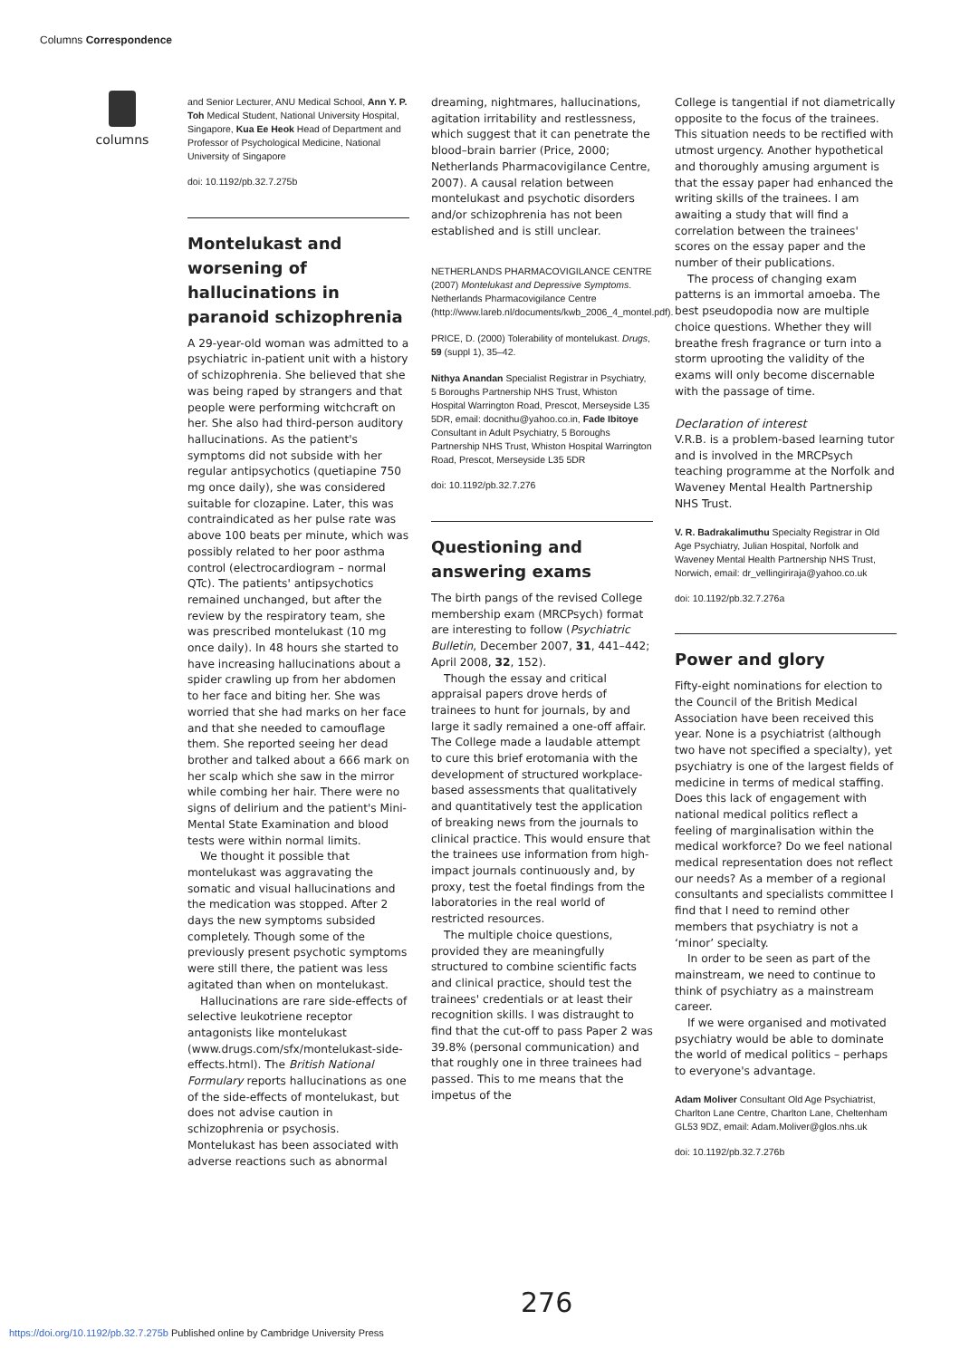Columns Correspondence
columns
and Senior Lecturer, ANU Medical School, Ann Y. P. Toh Medical Student, National University Hospital, Singapore, Kua Ee Heok Head of Department and Professor of Psychological Medicine, National University of Singapore
doi: 10.1192/pb.32.7.275b
Montelukast and worsening of hallucinations in paranoid schizophrenia
A 29-year-old woman was admitted to a psychiatric in-patient unit with a history of schizophrenia. She believed that she was being raped by strangers and that people were performing witchcraft on her. She also had third-person auditory hallucinations. As the patient's symptoms did not subside with her regular antipsychotics (quetiapine 750 mg once daily), she was considered suitable for clozapine. Later, this was contraindicated as her pulse rate was above 100 beats per minute, which was possibly related to her poor asthma control (electrocardiogram – normal QTc). The patients' antipsychotics remained unchanged, but after the review by the respiratory team, she was prescribed montelukast (10 mg once daily). In 48 hours she started to have increasing hallucinations about a spider crawling up from her abdomen to her face and biting her. She was worried that she had marks on her face and that she needed to camouflage them. She reported seeing her dead brother and talked about a 666 mark on her scalp which she saw in the mirror while combing her hair. There were no signs of delirium and the patient's Mini-Mental State Examination and blood tests were within normal limits.
We thought it possible that montelukast was aggravating the somatic and visual hallucinations and the medication was stopped. After 2 days the new symptoms subsided completely. Though some of the previously present psychotic symptoms were still there, the patient was less agitated than when on montelukast.
Hallucinations are rare side-effects of selective leukotriene receptor antagonists like montelukast (www.drugs.com/sfx/montelukast-side-effects.html). The British National Formulary reports hallucinations as one of the side-effects of montelukast, but does not advise caution in schizophrenia or psychosis. Montelukast has been associated with adverse reactions such as abnormal
dreaming, nightmares, hallucinations, agitation irritability and restlessness, which suggest that it can penetrate the blood–brain barrier (Price, 2000; Netherlands Pharmacovigilance Centre, 2007). A causal relation between montelukast and psychotic disorders and/or schizophrenia has not been established and is still unclear.
NETHERLANDS PHARMACOVIGILANCE CENTRE (2007) Montelukast and Depressive Symptoms. Netherlands Pharmacovigilance Centre (http://www.lareb.nl/documents/kwb_2006_4_montel.pdf).
PRICE, D. (2000) Tolerability of montelukast. Drugs, 59 (suppl 1), 35–42.
Nithya Anandan Specialist Registrar in Psychiatry, 5 Boroughs Partnership NHS Trust, Whiston Hospital Warrington Road, Prescot, Merseyside L35 5DR, email: docnithu@yahoo.co.in, Fade Ibitoye Consultant in Adult Psychiatry, 5 Boroughs Partnership NHS Trust, Whiston Hospital Warrington Road, Prescot, Merseyside L35 5DR
doi: 10.1192/pb.32.7.276
Questioning and answering exams
The birth pangs of the revised College membership exam (MRCPsych) format are interesting to follow (Psychiatric Bulletin, December 2007, 31, 441–442; April 2008, 32, 152).
Though the essay and critical appraisal papers drove herds of trainees to hunt for journals, by and large it sadly remained a one-off affair. The College made a laudable attempt to cure this brief erotomania with the development of structured workplace-based assessments that qualitatively and quantitatively test the application of breaking news from the journals to clinical practice. This would ensure that the trainees use information from high-impact journals continuously and, by proxy, test the foetal findings from the laboratories in the real world of restricted resources.
The multiple choice questions, provided they are meaningfully structured to combine scientific facts and clinical practice, should test the trainees' credentials or at least their recognition skills. I was distraught to find that the cut-off to pass Paper 2 was 39.8% (personal communication) and that roughly one in three trainees had passed. This to me means that the impetus of the
College is tangential if not diametrically opposite to the focus of the trainees. This situation needs to be rectified with utmost urgency. Another hypothetical and thoroughly amusing argument is that the essay paper had enhanced the writing skills of the trainees. I am awaiting a study that will find a correlation between the trainees' scores on the essay paper and the number of their publications.
The process of changing exam patterns is an immortal amoeba. The best pseudopodia now are multiple choice questions. Whether they will breathe fresh fragrance or turn into a storm uprooting the validity of the exams will only become discernable with the passage of time.
Declaration of interest
V.R.B. is a problem-based learning tutor and is involved in the MRCPsych teaching programme at the Norfolk and Waveney Mental Health Partnership NHS Trust.
V. R. Badrakalimuthu Specialty Registrar in Old Age Psychiatry, Julian Hospital, Norfolk and Waveney Mental Health Partnership NHS Trust, Norwich, email: dr_vellingiriraja@yahoo.co.uk
doi: 10.1192/pb.32.7.276a
Power and glory
Fifty-eight nominations for election to the Council of the British Medical Association have been received this year. None is a psychiatrist (although two have not specified a specialty), yet psychiatry is one of the largest fields of medicine in terms of medical staffing. Does this lack of engagement with national medical politics reflect a feeling of marginalisation within the medical workforce? Do we feel national medical representation does not reflect our needs? As a member of a regional consultants and specialists committee I find that I need to remind other members that psychiatry is not a ‘minor’ specialty.
In order to be seen as part of the mainstream, we need to continue to think of psychiatry as a mainstream career.
If we were organised and motivated psychiatry would be able to dominate the world of medical politics – perhaps to everyone's advantage.
Adam Moliver Consultant Old Age Psychiatrist, Charlton Lane Centre, Charlton Lane, Cheltenham GL53 9DZ, email: Adam.Moliver@glos.nhs.uk
doi: 10.1192/pb.32.7.276b
276
https://doi.org/10.1192/pb.32.7.275b Published online by Cambridge University Press